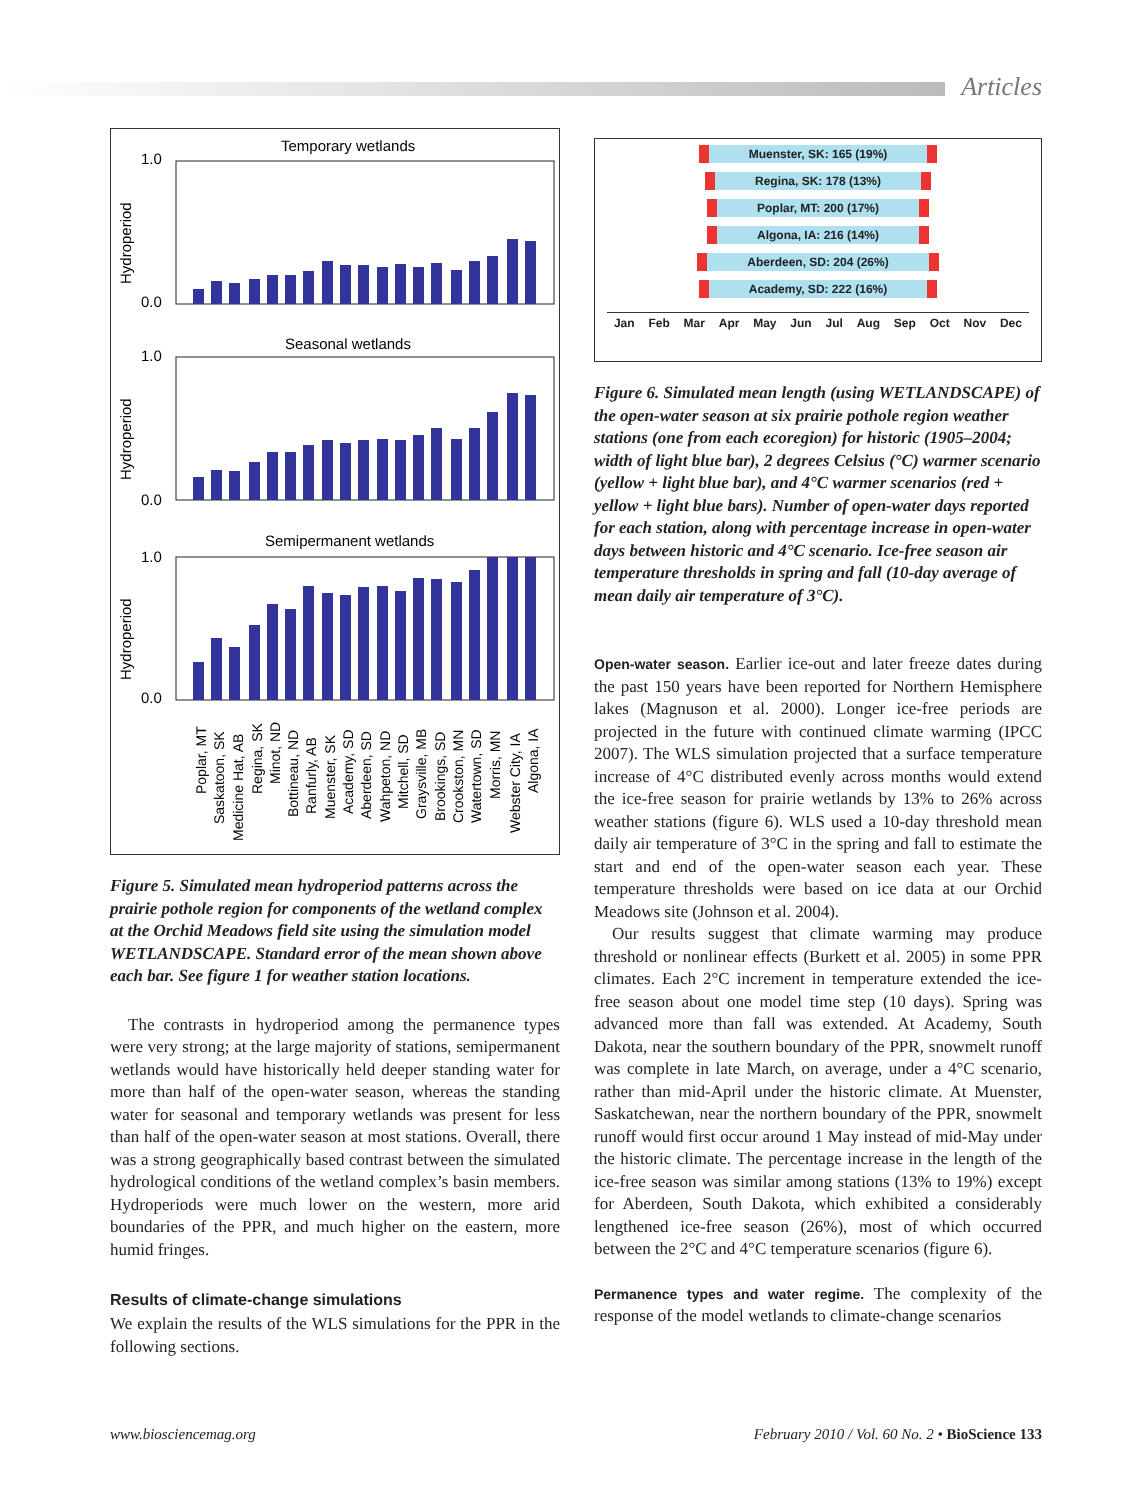Articles
Temporary wetlands
Seasonal wetlands
Semipermanent wetlands
1.0
0.0
1.0
0.0
1.0
0.0
Hydroperiod
Hydroperiod
Hydroperiod
Poplar, MT
Saskatoon, SK
Medicine Hat, AB
Regina, SK
Minot, ND
Bottineau, ND
Ranfurly, AB
Muenster, SK
Academy, SD
Aberdeen, SD
Wahpeton, ND
Mitchell, SD
Graysville, MB
Brookings, SD
Crookston, MN
Watertown, SD
Morris, MN
Webster City, IA
Algona, IA
Figure 5. Simulated mean hydroperiod patterns across the prairie pothole region for components of the wetland complex at the Orchid Meadows field site using the simulation model WETLANDSCAPE. Standard error of the mean shown above each bar. See figure 1 for weather station locations.
The contrasts in hydroperiod among the permanence types were very strong; at the large majority of stations, semipermanent wetlands would have historically held deeper standing water for more than half of the open-water season, whereas the standing water for seasonal and temporary wetlands was present for less than half of the open-water season at most stations. Overall, there was a strong geographically based contrast between the simulated hydrological conditions of the wetland complex’s basin members. Hydroperiods were much lower on the western, more arid boundaries of the PPR, and much higher on the eastern, more humid fringes.
Results of climate-change simulations
We explain the results of the WLS simulations for the PPR in the following sections.
Muenster, SK: 165 (19%)
Regina, SK: 178 (13%)
Poplar, MT: 200 (17%)
Algona, IA: 216 (14%)
Aberdeen, SD: 204 (26%)
Academy, SD: 222 (16%)
Jan Feb Mar Apr May Jun Jul Aug Sep Oct Nov Dec
Figure 6. Simulated mean length (using WETLANDSCAPE) of the open-water season at six prairie pothole region weather stations (one from each ecoregion) for historic (1905–2004; width of light blue bar), 2 degrees Celsius (°C) warmer scenario (yellow + light blue bar), and 4°C warmer scenarios (red + yellow + light blue bars). Number of open-water days reported for each station, along with percentage increase in open-water days between historic and 4°C scenario. Ice-free season air temperature thresholds in spring and fall (10-day average of mean daily air temperature of 3°C).
Open-water season. Earlier ice-out and later freeze dates during the past 150 years have been reported for Northern Hemisphere lakes (Magnuson et al. 2000). Longer ice-free periods are projected in the future with continued climate warming (IPCC 2007). The WLS simulation projected that a surface temperature increase of 4°C distributed evenly across months would extend the ice-free season for prairie wetlands by 13% to 26% across weather stations (figure 6). WLS used a 10-day threshold mean daily air temperature of 3°C in the spring and fall to estimate the start and end of the open-water season each year. These temperature thresholds were based on ice data at our Orchid Meadows site (Johnson et al. 2004).
Our results suggest that climate warming may produce threshold or nonlinear effects (Burkett et al. 2005) in some PPR climates. Each 2°C increment in temperature extended the ice-free season about one model time step (10 days). Spring was advanced more than fall was extended. At Academy, South Dakota, near the southern boundary of the PPR, snowmelt runoff was complete in late March, on average, under a 4°C scenario, rather than mid-April under the historic climate. At Muenster, Saskatchewan, near the northern boundary of the PPR, snowmelt runoff would first occur around 1 May instead of mid-May under the historic climate. The percentage increase in the length of the ice-free season was similar among stations (13% to 19%) except for Aberdeen, South Dakota, which exhibited a considerably lengthened ice-free season (26%), most of which occurred between the 2°C and 4°C temperature scenarios (figure 6).
Permanence types and water regime. The complexity of the response of the model wetlands to climate-change scenarios
www.biosciencemag.org February 2010 / Vol. 60 No. 2 • BioScience 133